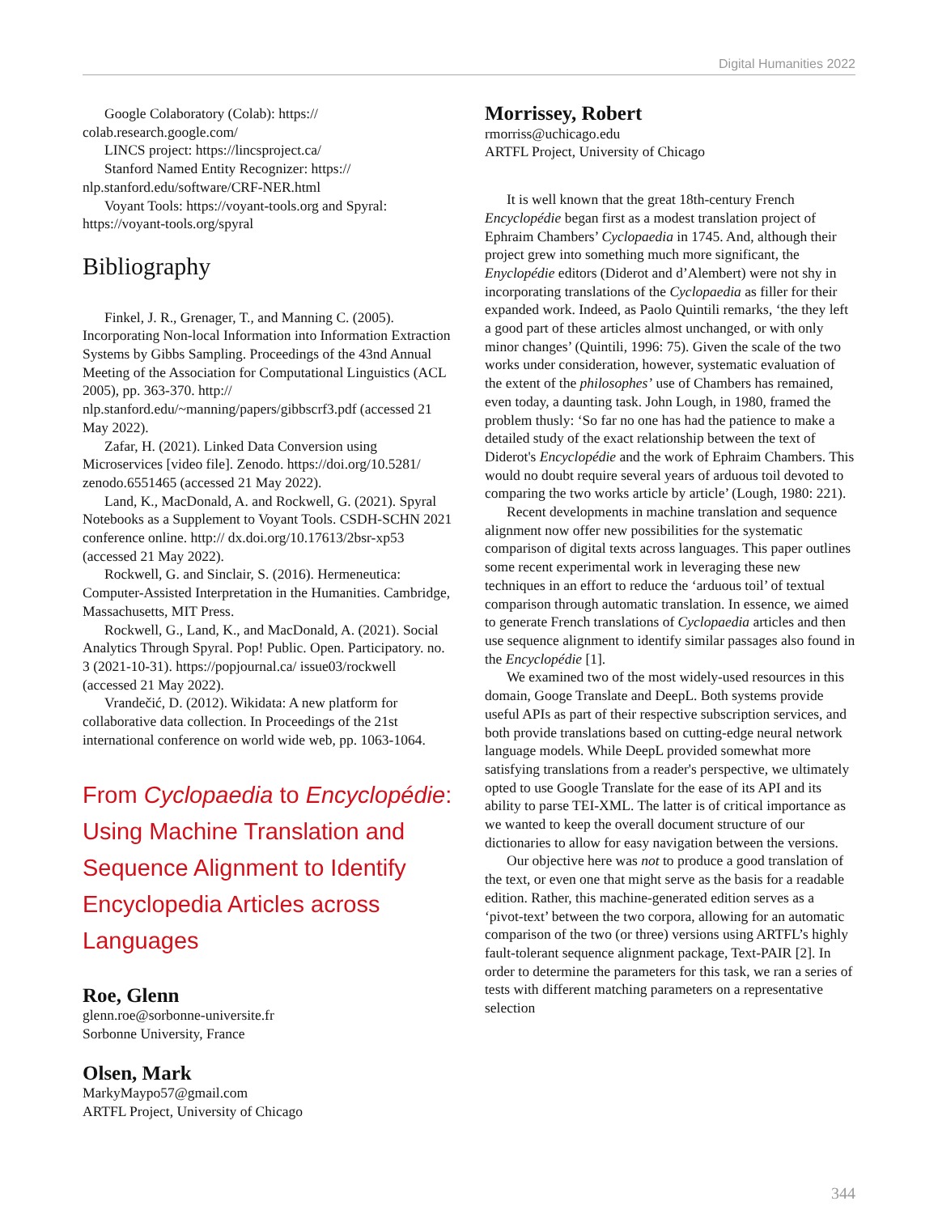Digital Humanities 2022
Google Colaboratory (Colab): https:// colab.research.google.com/
LINCS project: https://lincsproject.ca/
Stanford Named Entity Recognizer: https:// nlp.stanford.edu/software/CRF-NER.html
Voyant Tools: https://voyant-tools.org and Spyral: https://voyant-tools.org/spyral
Bibliography
Finkel, J. R., Grenager, T., and Manning C. (2005). Incorporating Non-local Information into Information Extraction Systems by Gibbs Sampling. Proceedings of the 43nd Annual Meeting of the Association for Computational Linguistics (ACL 2005), pp. 363-370. http:// nlp.stanford.edu/~manning/papers/gibbscrf3.pdf (accessed 21 May 2022).
Zafar, H. (2021). Linked Data Conversion using Microservices [video file]. Zenodo. https://doi.org/10.5281/ zenodo.6551465 (accessed 21 May 2022).
Land, K., MacDonald, A. and Rockwell, G. (2021). Spyral Notebooks as a Supplement to Voyant Tools. CSDH-SCHN 2021 conference online. http:// dx.doi.org/10.17613/2bsr-xp53 (accessed 21 May 2022).
Rockwell, G. and Sinclair, S. (2016). Hermeneutica: Computer-Assisted Interpretation in the Humanities. Cambridge, Massachusetts, MIT Press.
Rockwell, G., Land, K., and MacDonald, A. (2021). Social Analytics Through Spyral. Pop! Public. Open. Participatory. no. 3 (2021-10-31). https://popjournal.ca/ issue03/rockwell (accessed 21 May 2022).
Vrandečić, D. (2012). Wikidata: A new platform for collaborative data collection. In Proceedings of the 21st international conference on world wide web, pp. 1063-1064.
From Cyclopaedia to Encyclopédie: Using Machine Translation and Sequence Alignment to Identify Encyclopedia Articles across Languages
Roe, Glenn
glenn.roe@sorbonne-universite.fr
Sorbonne University, France
Olsen, Mark
MarkyMaypo57@gmail.com
ARTFL Project, University of Chicago
Morrissey, Robert
rmorriss@uchicago.edu
ARTFL Project, University of Chicago
It is well known that the great 18th-century French Encyclopédie began first as a modest translation project of Ephraim Chambers’ Cyclopaedia in 1745. And, although their project grew into something much more significant, the Enyclopédie editors (Diderot and d’Alembert) were not shy in incorporating translations of the Cyclopaedia as filler for their expanded work. Indeed, as Paolo Quintili remarks, ‘the they left a good part of these articles almost unchanged, or with only minor changes’ (Quintili, 1996: 75). Given the scale of the two works under consideration, however, systematic evaluation of the extent of the philosophes’ use of Chambers has remained, even today, a daunting task. John Lough, in 1980, framed the problem thusly: ‘So far no one has had the patience to make a detailed study of the exact relationship between the text of Diderot's Encyclopédie and the work of Ephraim Chambers. This would no doubt require several years of arduous toil devoted to comparing the two works article by article’ (Lough, 1980: 221).
Recent developments in machine translation and sequence alignment now offer new possibilities for the systematic comparison of digital texts across languages. This paper outlines some recent experimental work in leveraging these new techniques in an effort to reduce the ‘arduous toil’ of textual comparison through automatic translation. In essence, we aimed to generate French translations of Cyclopaedia articles and then use sequence alignment to identify similar passages also found in the Encyclopédie [1].
We examined two of the most widely-used resources in this domain, Googe Translate and DeepL. Both systems provide useful APIs as part of their respective subscription services, and both provide translations based on cutting-edge neural network language models. While DeepL provided somewhat more satisfying translations from a reader's perspective, we ultimately opted to use Google Translate for the ease of its API and its ability to parse TEI-XML. The latter is of critical importance as we wanted to keep the overall document structure of our dictionaries to allow for easy navigation between the versions.
Our objective here was not to produce a good translation of the text, or even one that might serve as the basis for a readable edition. Rather, this machine-generated edition serves as a ‘pivot-text’ between the two corpora, allowing for an automatic comparison of the two (or three) versions using ARTFL’s highly fault-tolerant sequence alignment package, Text-PAIR [2]. In order to determine the parameters for this task, we ran a series of tests with different matching parameters on a representative selection
344